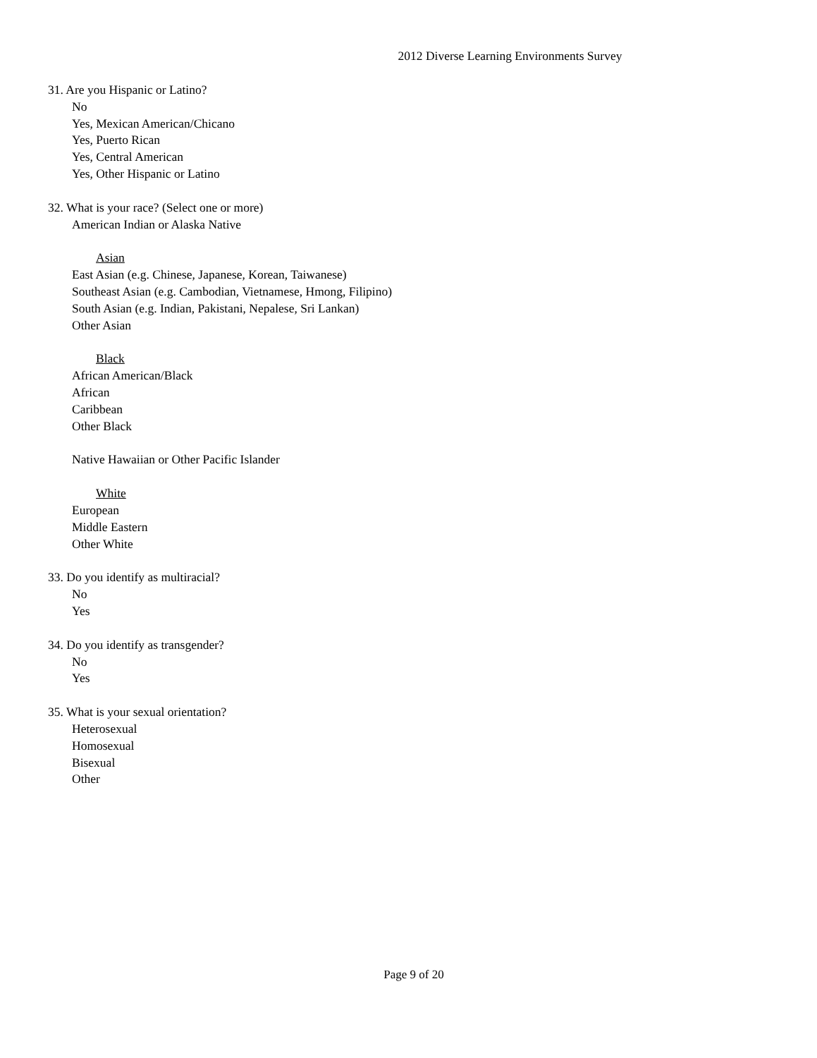2012 Diverse Learning Environments Survey
31. Are you Hispanic or Latino?
No
Yes, Mexican American/Chicano
Yes, Puerto Rican
Yes, Central American
Yes, Other Hispanic or Latino
32. What is your race? (Select one or more)
American Indian or Alaska Native
Asian
East Asian (e.g. Chinese, Japanese, Korean, Taiwanese)
Southeast Asian (e.g. Cambodian, Vietnamese, Hmong, Filipino)
South Asian (e.g. Indian, Pakistani, Nepalese, Sri Lankan)
Other Asian
Black
African American/Black
African
Caribbean
Other Black
Native Hawaiian or Other Pacific Islander
White
European
Middle Eastern
Other White
33. Do you identify as multiracial?
No
Yes
34. Do you identify as transgender?
No
Yes
35. What is your sexual orientation?
Heterosexual
Homosexual
Bisexual
Other
Page 9 of 20